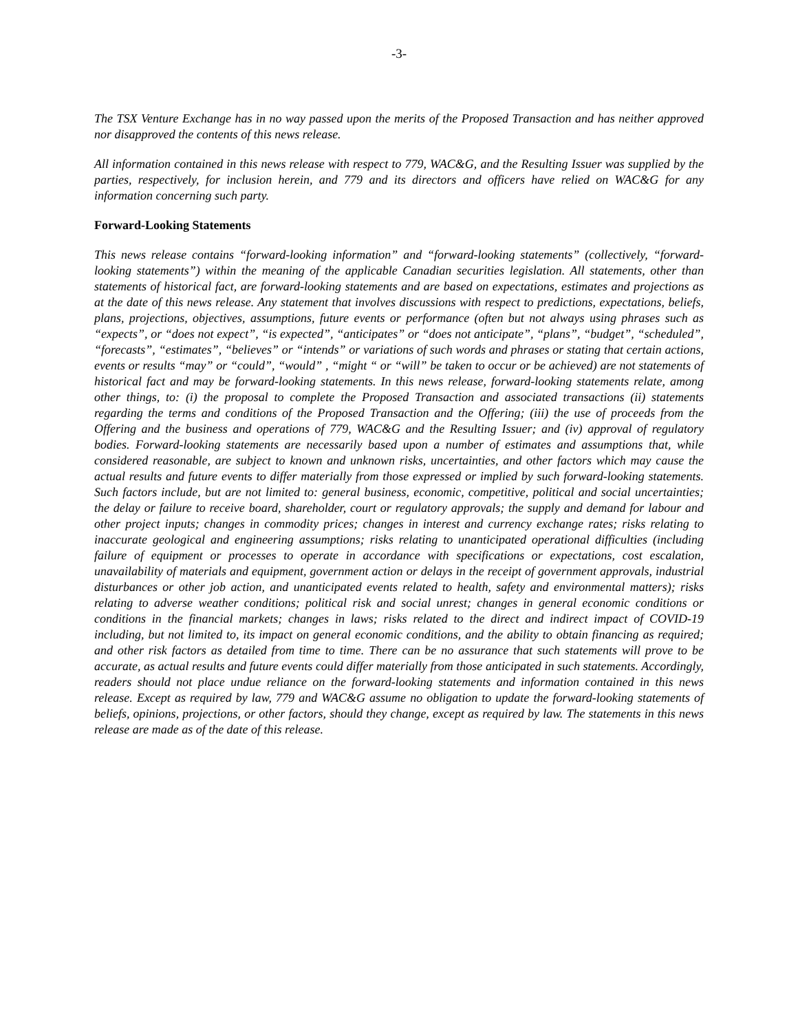-3-
The TSX Venture Exchange has in no way passed upon the merits of the Proposed Transaction and has neither approved nor disapproved the contents of this news release.
All information contained in this news release with respect to 779, WAC&G, and the Resulting Issuer was supplied by the parties, respectively, for inclusion herein, and 779 and its directors and officers have relied on WAC&G for any information concerning such party.
Forward-Looking Statements
This news release contains “forward-looking information” and “forward-looking statements” (collectively, “forward-looking statements”) within the meaning of the applicable Canadian securities legislation. All statements, other than statements of historical fact, are forward-looking statements and are based on expectations, estimates and projections as at the date of this news release. Any statement that involves discussions with respect to predictions, expectations, beliefs, plans, projections, objectives, assumptions, future events or performance (often but not always using phrases such as “expects”, or “does not expect”, “is expected”, “anticipates” or “does not anticipate”, “plans”, “budget”, “scheduled”, “forecasts”, “estimates”, “believes” or “intends” or variations of such words and phrases or stating that certain actions, events or results “may” or “could”, “would” , “might “ or “will” be taken to occur or be achieved) are not statements of historical fact and may be forward-looking statements. In this news release, forward-looking statements relate, among other things, to: (i) the proposal to complete the Proposed Transaction and associated transactions (ii) statements regarding the terms and conditions of the Proposed Transaction and the Offering; (iii) the use of proceeds from the Offering and the business and operations of 779, WAC&G and the Resulting Issuer; and (iv) approval of regulatory bodies. Forward-looking statements are necessarily based upon a number of estimates and assumptions that, while considered reasonable, are subject to known and unknown risks, uncertainties, and other factors which may cause the actual results and future events to differ materially from those expressed or implied by such forward-looking statements. Such factors include, but are not limited to: general business, economic, competitive, political and social uncertainties; the delay or failure to receive board, shareholder, court or regulatory approvals; the supply and demand for labour and other project inputs; changes in commodity prices; changes in interest and currency exchange rates; risks relating to inaccurate geological and engineering assumptions; risks relating to unanticipated operational difficulties (including failure of equipment or processes to operate in accordance with specifications or expectations, cost escalation, unavailability of materials and equipment, government action or delays in the receipt of government approvals, industrial disturbances or other job action, and unanticipated events related to health, safety and environmental matters); risks relating to adverse weather conditions; political risk and social unrest; changes in general economic conditions or conditions in the financial markets; changes in laws; risks related to the direct and indirect impact of COVID-19 including, but not limited to, its impact on general economic conditions, and the ability to obtain financing as required; and other risk factors as detailed from time to time. There can be no assurance that such statements will prove to be accurate, as actual results and future events could differ materially from those anticipated in such statements. Accordingly, readers should not place undue reliance on the forward-looking statements and information contained in this news release. Except as required by law, 779 and WAC&G assume no obligation to update the forward-looking statements of beliefs, opinions, projections, or other factors, should they change, except as required by law. The statements in this news release are made as of the date of this release.